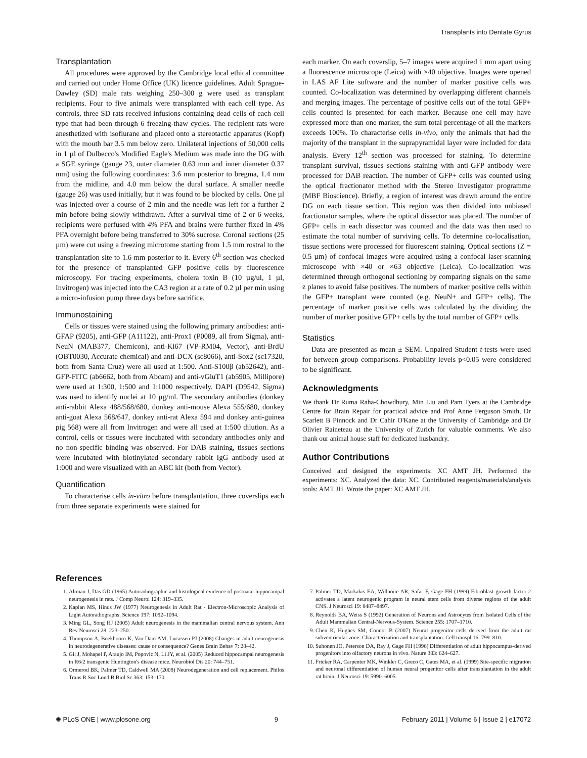Transplants into Dentate Gyrus
Transplantation
All procedures were approved by the Cambridge local ethical committee and carried out under Home Office (UK) licence guidelines. Adult Sprague-Dawley (SD) male rats weighing 250–300 g were used as transplant recipients. Four to five animals were transplanted with each cell type. As controls, three SD rats received infusions containing dead cells of each cell type that had been through 6 freezing-thaw cycles. The recipient rats were anesthetized with isoflurane and placed onto a stereotactic apparatus (Kopf) with the mouth bar 3.5 mm below zero. Unilateral injections of 50,000 cells in 1 µl of Dulbecco's Modified Eagle's Medium was made into the DG with a SGE syringe (gauge 23, outer diameter 0.63 mm and inner diameter 0.37 mm) using the following coordinates: 3.6 mm posterior to bregma, 1.4 mm from the midline, and 4.0 mm below the dural surface. A smaller needle (gauge 26) was used initially, but it was found to be blocked by cells. One µl was injected over a course of 2 min and the needle was left for a further 2 min before being slowly withdrawn. After a survival time of 2 or 6 weeks, recipients were perfused with 4% PFA and brains were further fixed in 4% PFA overnight before being transferred to 30% sucrose. Coronal sections (25 µm) were cut using a freezing microtome starting from 1.5 mm rostral to the transplantation site to 1.6 mm posterior to it. Every 6<sup>th</sup> section was checked for the presence of transplanted GFP positive cells by fluorescence microscopy. For tracing experiments, cholera toxin B (10 µg/ul, 1 µl, Invitrogen) was injected into the CA3 region at a rate of 0.2 µl per min using a micro-infusion pump three days before sacrifice.
Immunostaining
Cells or tissues were stained using the following primary antibodies: anti-GFAP (9205), anti-GFP (A11122), anti-Prox1 (P0089, all from Sigma), anti-NeuN (MAB377, Chemicon), anti-Ki67 (VP-RM04, Vector), anti-BrdU (OBT0030, Accurate chemical) and anti-DCX (sc8066), anti-Sox2 (sc17320, both from Santa Cruz) were all used at 1:500. Anti-S100β (ab52642), anti-GFP-FITC (ab6662, both from Abcam) and anti-vGluT1 (ab5905, Millipore) were used at 1:300, 1:500 and 1:1000 respectively. DAPI (D9542, Sigma) was used to identify nuclei at 10 µg/ml. The secondary antibodies (donkey anti-rabbit Alexa 488/568/680, donkey anti-mouse Alexa 555/680, donkey anti-goat Alexa 568/647, donkey anti-rat Alexa 594 and donkey anti-guinea pig 568) were all from Invitrogen and were all used at 1:500 dilution. As a control, cells or tissues were incubated with secondary antibodies only and no non-specific binding was observed. For DAB staining, tissues sections were incubated with biotinylated secondary rabbit IgG antibody used at 1:000 and were visualized with an ABC kit (both from Vector).
Quantification
To characterise cells in-vitro before transplantation, three coverslips each from three separate experiments were stained for
each marker. On each coverslip, 5–7 images were acquired 1 mm apart using a fluorescence microscope (Leica) with ×40 objective. Images were opened in LAS AF Lite software and the number of marker positive cells was counted. Co-localization was determined by overlapping different channels and merging images. The percentage of positive cells out of the total GFP+ cells counted is presented for each marker. Because one cell may have expressed more than one marker, the sum total percentage of all the markers exceeds 100%. To characterise cells in-vivo, only the animals that had the majority of the transplant in the suprapyramidal layer were included for data analysis. Every 12<sup>th</sup> section was processed for staining. To determine transplant survival, tissues sections staining with anti-GFP antibody were processed for DAB reaction. The number of GFP+ cells was counted using the optical fractionator method with the Stereo Investigator programme (MBF Bioscience). Briefly, a region of interest was drawn around the entire DG on each tissue section. This region was then divided into unbiased fractionator samples, where the optical dissector was placed. The number of GFP+ cells in each dissector was counted and the data was then used to estimate the total number of surviving cells. To determine co-localisation, tissue sections were processed for fluorescent staining. Optical sections (Z = 0.5 µm) of confocal images were acquired using a confocal laser-scanning microscope with ×40 or ×63 objective (Leica). Co-localization was determined through orthogonal sectioning by comparing signals on the same z planes to avoid false positives. The numbers of marker positive cells within the GFP+ transplant were counted (e.g. NeuN+ and GFP+ cells). The percentage of marker positive cells was calculated by the dividing the number of marker positive GFP+ cells by the total number of GFP+ cells.
Statistics
Data are presented as mean ± SEM. Unpaired Student t-tests were used for between group comparisons. Probability levels p<0.05 were considered to be significant.
Acknowledgments
We thank Dr Ruma Raha-Chowdhury, Min Liu and Pam Tyers at the Cambridge Centre for Brain Repair for practical advice and Prof Anne Ferguson Smith, Dr Scarlett B Pinnock and Dr Cahir O'Kane at the University of Cambridge and Dr Olivier Raineteau at the University of Zurich for valuable comments. We also thank our animal house staff for dedicated husbandry.
Author Contributions
Conceived and designed the experiments: XC AMT JH. Performed the experiments: XC. Analyzed the data: XC. Contributed reagents/materials/analysis tools: AMT JH. Wrote the paper: XC AMT JH.
References
1. Altman J, Das GD (1965) Autoradiographic and histological evidence of postnatal hippocampal neurogenesis in rats. J Comp Neurol 124: 319–335.
2. Kaplan MS, Hinds JW (1977) Neurogenesis in Adult Rat - Electron-Microscopic Analysis of Light Autoradiographs. Science 197: 1092–1094.
3. Ming GL, Song HJ (2005) Adult neurogenesis in the mammalian central nervous system. Ann Rev Neurosci 28: 223–250.
4. Thompson A, Boekhoorn K, Van Dam AM, Lucassen PJ (2008) Changes in adult neurogenesis in neurodegenerative diseases: cause or consequence? Genes Brain Behav 7: 28–42.
5. Gil J, Mohapel P, Araujo IM, Popovic N, Li JY, et al. (2005) Reduced hippocampal neurogenesis in R6/2 transgenic Huntington's disease mice. Neurobiol Dis 20: 744–751.
6. Ormerod BK, Palmer TD, Caldwell MA (2008) Neurodegeneration and cell replacement. Philos Trans R Soc Lond B Biol Sc 363: 153–170.
7. Palmer TD, Markakis EA, Willhoite AR, Safar F, Gage FH (1999) Fibroblast growth factor-2 activates a latent neurogenic program in neural stem cells from diverse regions of the adult CNS. J Neurosci 19: 8487–8497.
8. Reynolds BA, Weiss S (1992) Generation of Neurons and Astrocytes from Isolated Cells of the Adult Mammalian Central-Nervous-System. Science 255: 1707–1710.
9. Chen K, Hughes SM, Connor B (2007) Neural progenitor cells derived from the adult rat subventricular zone: Characterization and transplantation. Cell transpl 16: 799–810.
10. Suhonen JO, Peterson DA, Ray J, Gage FH (1996) Differentiation of adult hippocampus-derived progenitors into olfactory neurons in vivo. Nature 383: 624–627.
11. Fricker RA, Carpenter MK, Winkler C, Greco C, Gates MA, et al. (1999) Site-specific migration and neuronal differentiation of human neural progenitor cells after transplantation in the adult rat brain. J Neurosci 19: 5990–6005.
✺ PLoS ONE | www.plosone.org 9 February 2011 | Volume 6 | Issue 2 | e17072